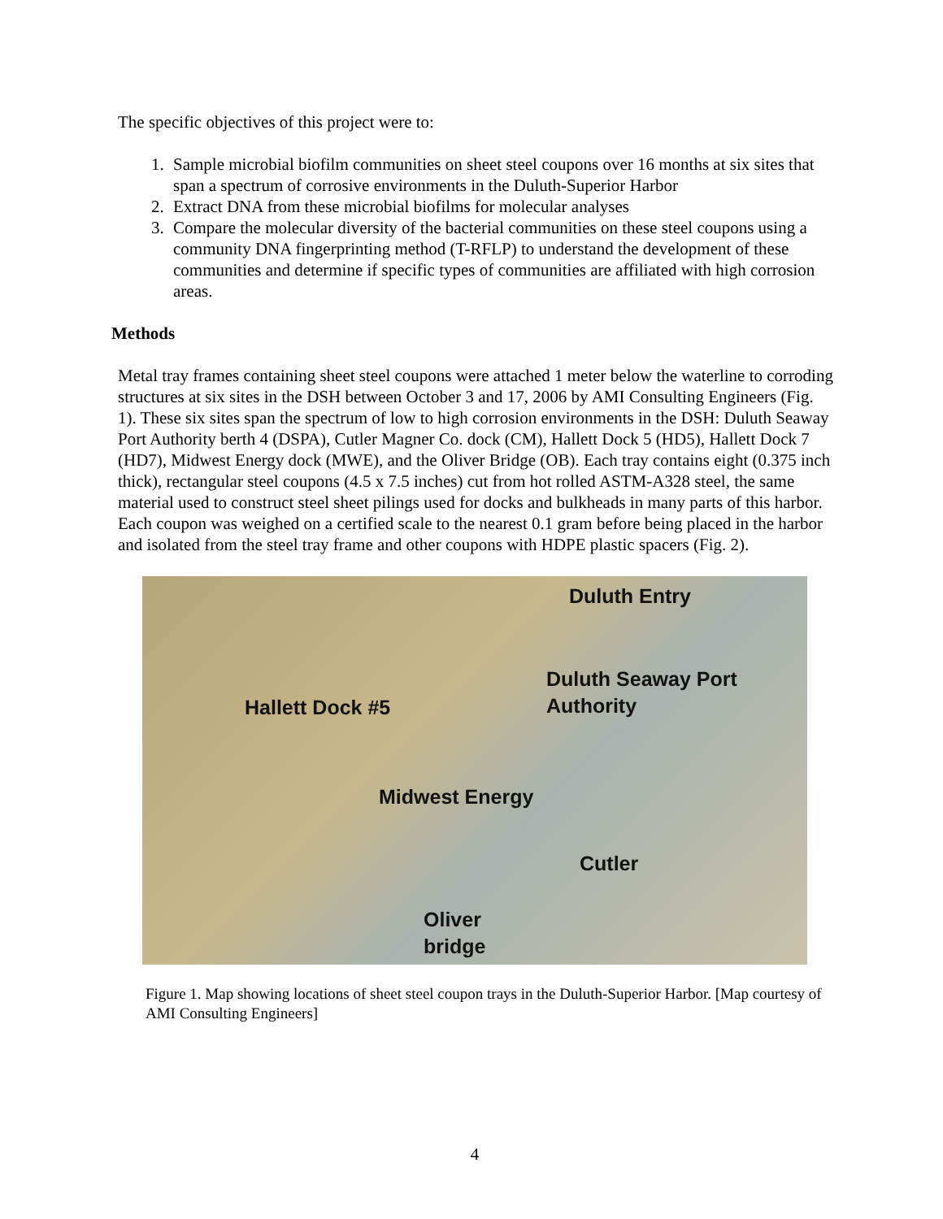The specific objectives of this project were to:
1. Sample microbial biofilm communities on sheet steel coupons over 16 months at six sites that span a spectrum of corrosive environments in the Duluth-Superior Harbor
2. Extract DNA from these microbial biofilms for molecular analyses
3. Compare the molecular diversity of the bacterial communities on these steel coupons using a community DNA fingerprinting method (T-RFLP) to understand the development of these communities and determine if specific types of communities are affiliated with high corrosion areas.
Methods
Metal tray frames containing sheet steel coupons were attached 1 meter below the waterline to corroding structures at six sites in the DSH between October 3 and 17, 2006 by AMI Consulting Engineers (Fig. 1). These six sites span the spectrum of low to high corrosion environments in the DSH: Duluth Seaway Port Authority berth 4 (DSPA), Cutler Magner Co. dock (CM), Hallett Dock 5 (HD5), Hallett Dock 7 (HD7), Midwest Energy dock (MWE), and the Oliver Bridge (OB). Each tray contains eight (0.375 inch thick), rectangular steel coupons (4.5 x 7.5 inches) cut from hot rolled ASTM-A328 steel, the same material used to construct steel sheet pilings used for docks and bulkheads in many parts of this harbor. Each coupon was weighed on a certified scale to the nearest 0.1 gram before being placed in the harbor and isolated from the steel tray frame and other coupons with HDPE plastic spacers (Fig. 2).
Duluth Entry
Duluth Seaway Port
Authority
Hallett Dock #5
Midwest Energy
Cutler
Oliver
bridge
Figure 1. Map showing locations of sheet steel coupon trays in the Duluth-Superior Harbor. [Map courtesy of AMI Consulting Engineers]
4